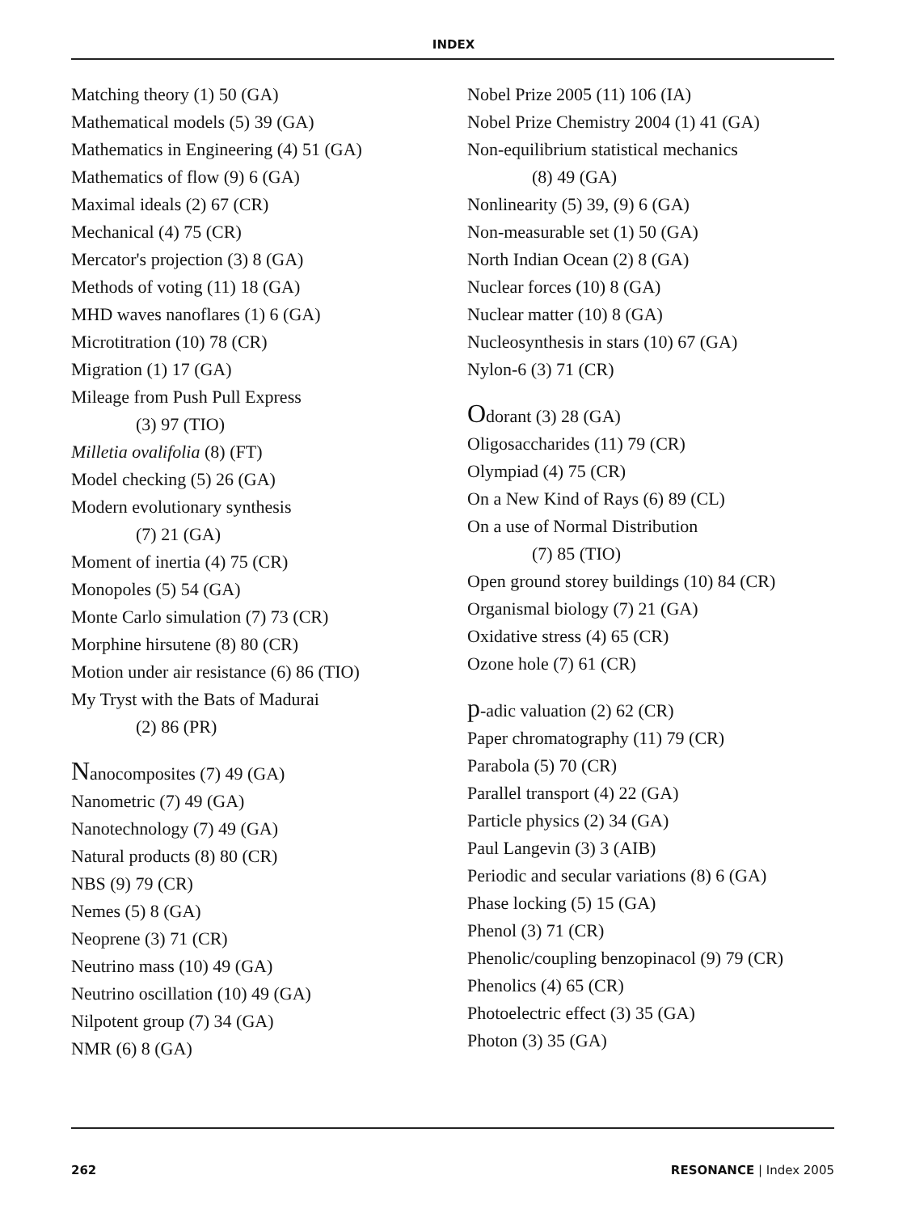INDEX
Matching theory (1) 50 (GA)
Mathematical models (5) 39 (GA)
Mathematics in Engineering (4) 51 (GA)
Mathematics of flow (9) 6 (GA)
Maximal ideals (2) 67 (CR)
Mechanical (4) 75 (CR)
Mercator's projection (3) 8 (GA)
Methods of voting (11) 18 (GA)
MHD waves nanoflares (1) 6 (GA)
Microtitration (10) 78 (CR)
Migration (1) 17 (GA)
Mileage from Push Pull Express
(3) 97 (TIO)
Milletia ovalifolia (8) (FT)
Model checking (5) 26 (GA)
Modern evolutionary synthesis
(7) 21 (GA)
Moment of inertia (4) 75 (CR)
Monopoles (5) 54 (GA)
Monte Carlo simulation (7) 73 (CR)
Morphine hirsutene (8) 80 (CR)
Motion under air resistance (6) 86 (TIO)
My Tryst with the Bats of Madurai
(2) 86 (PR)
Nanocomposites (7) 49 (GA)
Nanometric (7) 49 (GA)
Nanotechnology (7) 49 (GA)
Natural products (8) 80 (CR)
NBS (9) 79 (CR)
Nemes (5) 8 (GA)
Neoprene (3) 71 (CR)
Neutrino mass (10) 49 (GA)
Neutrino oscillation (10) 49 (GA)
Nilpotent group (7) 34 (GA)
NMR (6) 8 (GA)
Nobel Prize 2005 (11) 106 (IA)
Nobel Prize Chemistry 2004 (1) 41 (GA)
Non-equilibrium statistical mechanics
(8) 49 (GA)
Nonlinearity (5) 39, (9) 6 (GA)
Non-measurable set (1) 50 (GA)
North Indian Ocean (2) 8 (GA)
Nuclear forces (10) 8 (GA)
Nuclear matter (10) 8 (GA)
Nucleosynthesis in stars (10) 67 (GA)
Nylon-6 (3) 71 (CR)
Odorant (3) 28 (GA)
Oligosaccharides (11) 79 (CR)
Olympiad (4) 75 (CR)
On a New Kind of Rays (6) 89 (CL)
On a use of Normal Distribution
(7) 85 (TIO)
Open ground storey buildings (10) 84 (CR)
Organismal biology (7) 21 (GA)
Oxidative stress (4) 65 (CR)
Ozone hole (7) 61 (CR)
p-adic valuation (2) 62 (CR)
Paper chromatography (11) 79 (CR)
Parabola (5) 70 (CR)
Parallel transport (4) 22 (GA)
Particle physics (2) 34 (GA)
Paul Langevin (3) 3 (AIB)
Periodic and secular variations (8) 6 (GA)
Phase locking (5) 15 (GA)
Phenol (3) 71 (CR)
Phenolic/coupling benzopinacol (9) 79 (CR)
Phenolics (4) 65 (CR)
Photoelectric effect (3) 35 (GA)
Photon (3) 35 (GA)
262 RESONANCE | Index 2005